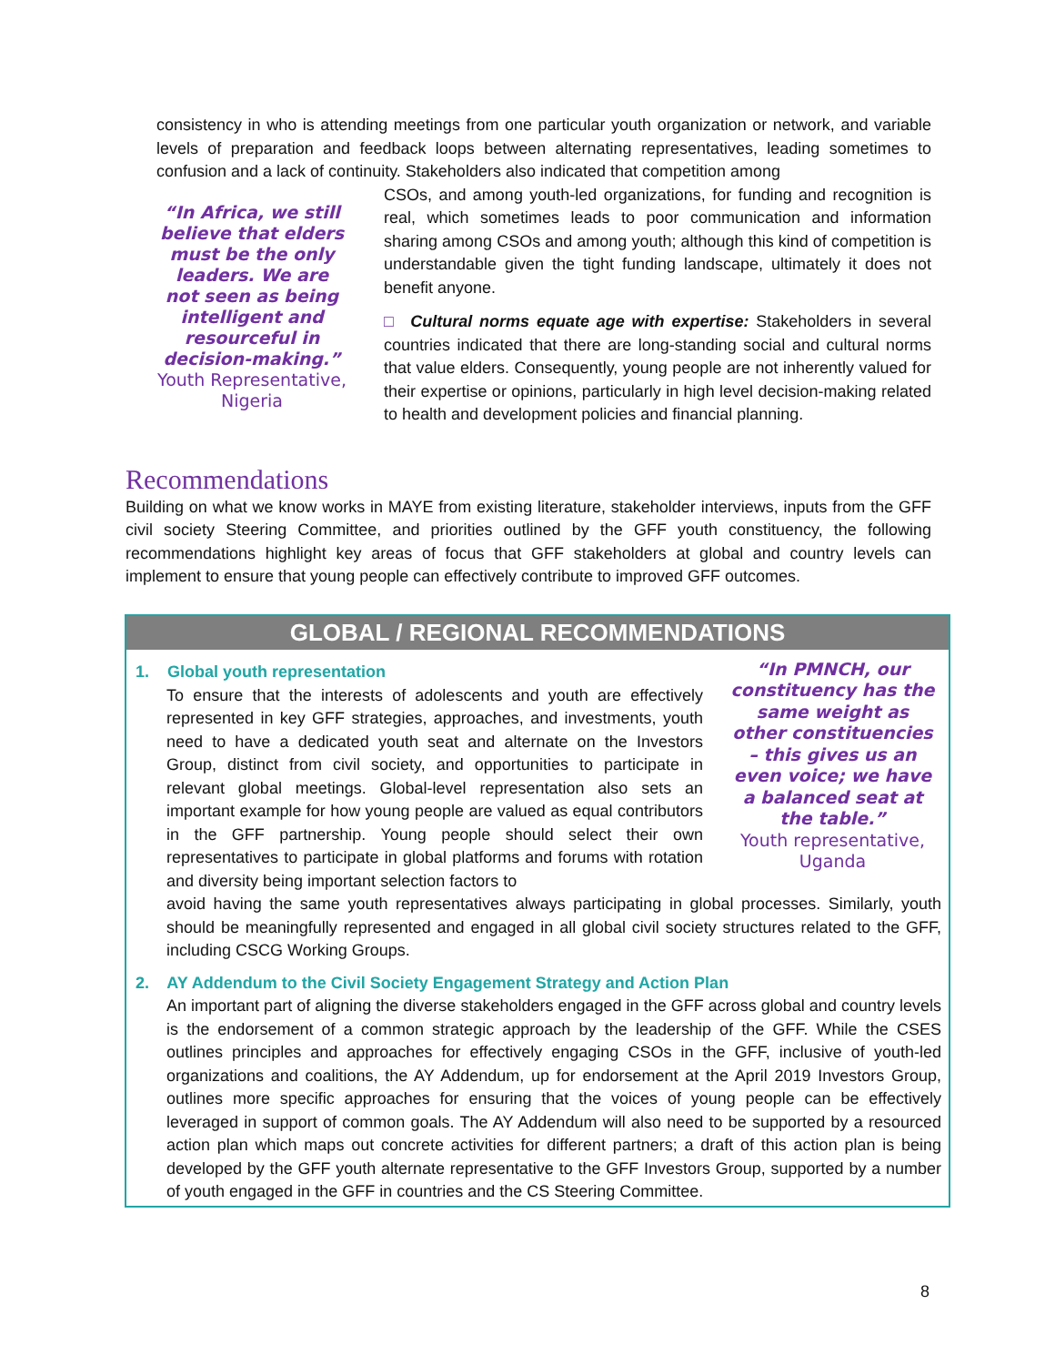consistency in who is attending meetings from one particular youth organization or network, and variable levels of preparation and feedback loops between alternating representatives, leading sometimes to confusion and a lack of continuity. Stakeholders also indicated that competition among
“In Africa, we still believe that elders must be the only leaders. We are not seen as being intelligent and resourceful in decision-making.”
Youth Representative, Nigeria
CSOs, and among youth-led organizations, for funding and recognition is real, which sometimes leads to poor communication and information sharing among CSOs and among youth; although this kind of competition is understandable given the tight funding landscape, ultimately it does not benefit anyone.
□ Cultural norms equate age with expertise: Stakeholders in several countries indicated that there are long-standing social and cultural norms that value elders. Consequently, young people are not inherently valued for their expertise or opinions, particularly in high level decision-making related to health and development policies and financial planning.
Recommendations
Building on what we know works in MAYE from existing literature, stakeholder interviews, inputs from the GFF civil society Steering Committee, and priorities outlined by the GFF youth constituency, the following recommendations highlight key areas of focus that GFF stakeholders at global and country levels can implement to ensure that young people can effectively contribute to improved GFF outcomes.
GLOBAL / REGIONAL RECOMMENDATIONS
1. Global youth representation
To ensure that the interests of adolescents and youth are effectively represented in key GFF strategies, approaches, and investments, youth need to have a dedicated youth seat and alternate on the Investors Group, distinct from civil society, and opportunities to participate in relevant global meetings. Global-level representation also sets an important example for how young people are valued as equal contributors in the GFF partnership. Young people should select their own representatives to participate in global platforms and forums with rotation and diversity being important selection factors to
“In PMNCH, our constituency has the same weight as other constituencies – this gives us an even voice; we have a balanced seat at the table.”
Youth representative, Uganda
avoid having the same youth representatives always participating in global processes. Similarly, youth should be meaningfully represented and engaged in all global civil society structures related to the GFF, including CSCG Working Groups.
2. AY Addendum to the Civil Society Engagement Strategy and Action Plan
An important part of aligning the diverse stakeholders engaged in the GFF across global and country levels is the endorsement of a common strategic approach by the leadership of the GFF. While the CSES outlines principles and approaches for effectively engaging CSOs in the GFF, inclusive of youth-led organizations and coalitions, the AY Addendum, up for endorsement at the April 2019 Investors Group, outlines more specific approaches for ensuring that the voices of young people can be effectively leveraged in support of common goals. The AY Addendum will also need to be supported by a resourced action plan which maps out concrete activities for different partners; a draft of this action plan is being developed by the GFF youth alternate representative to the GFF Investors Group, supported by a number of youth engaged in the GFF in countries and the CS Steering Committee.
8